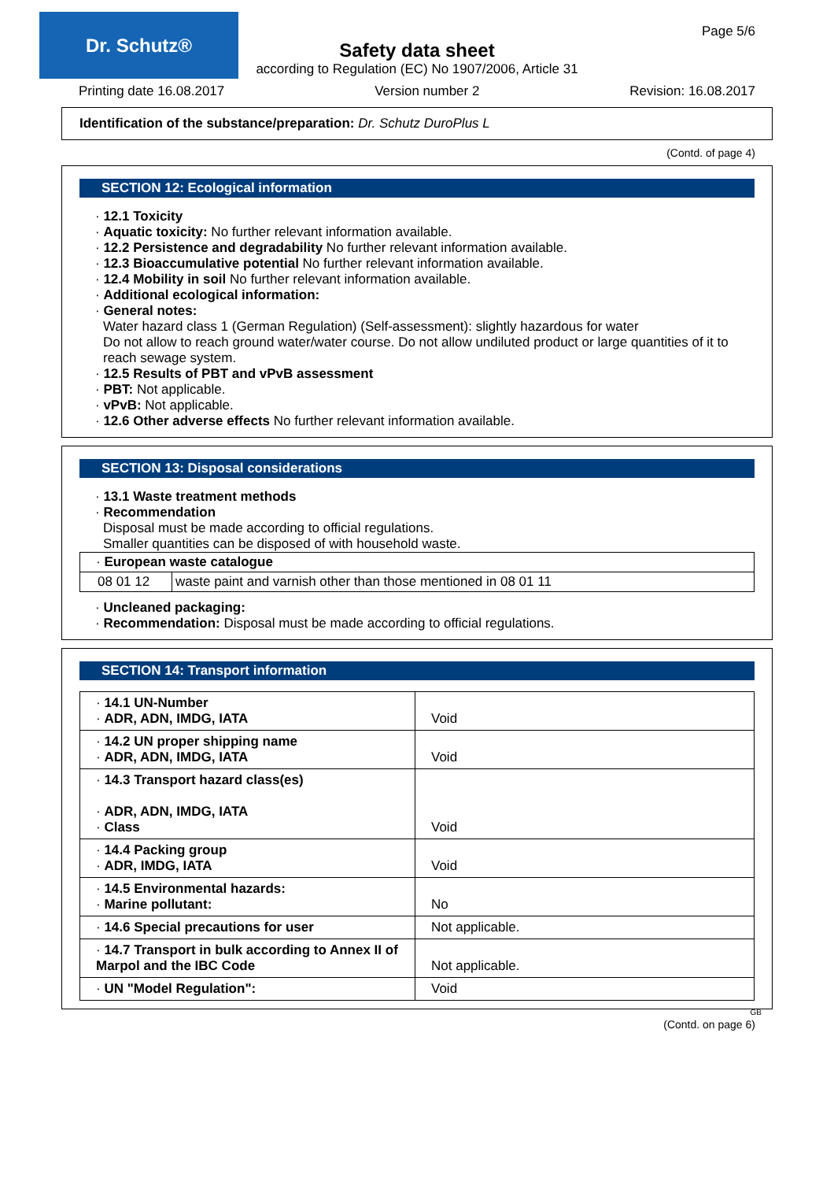Dr. Schutz® Page 5/6
Safety data sheet
according to Regulation (EC) No 1907/2006, Article 31
Printing date 16.08.2017 Version number 2 Revision: 16.08.2017
Identification of the substance/preparation: Dr. Schutz DuroPlus L
(Contd. of page 4)
SECTION 12: Ecological information
· 12.1 Toxicity
· Aquatic toxicity: No further relevant information available.
· 12.2 Persistence and degradability No further relevant information available.
· 12.3 Bioaccumulative potential No further relevant information available.
· 12.4 Mobility in soil No further relevant information available.
· Additional ecological information:
· General notes:
Water hazard class 1 (German Regulation) (Self-assessment): slightly hazardous for water
Do not allow to reach ground water/water course. Do not allow undiluted product or large quantities of it to reach sewage system.
· 12.5 Results of PBT and vPvB assessment
· PBT: Not applicable.
· vPvB: Not applicable.
· 12.6 Other adverse effects No further relevant information available.
SECTION 13: Disposal considerations
· 13.1 Waste treatment methods
· Recommendation
Disposal must be made according to official regulations.
Smaller quantities can be disposed of with household waste.
| · European waste catalogue | |
| 08 01 12 | waste paint and varnish other than those mentioned in 08 01 11 |
· Uncleaned packaging:
· Recommendation: Disposal must be made according to official regulations.
SECTION 14: Transport information
| · 14.1 UN-Number · ADR, ADN, IMDG, IATA | Void |
| · 14.2 UN proper shipping name · ADR, ADN, IMDG, IATA | Void |
| · 14.3 Transport hazard class(es) · ADR, ADN, IMDG, IATA · Class | Void |
| · 14.4 Packing group · ADR, IMDG, IATA | Void |
| · 14.5 Environmental hazards: · Marine pollutant: | No |
| · 14.6 Special precautions for user | Not applicable. |
| · 14.7 Transport in bulk according to Annex II of Marpol and the IBC Code | Not applicable. |
| · UN "Model Regulation": | Void |
GB
(Contd. on page 6)